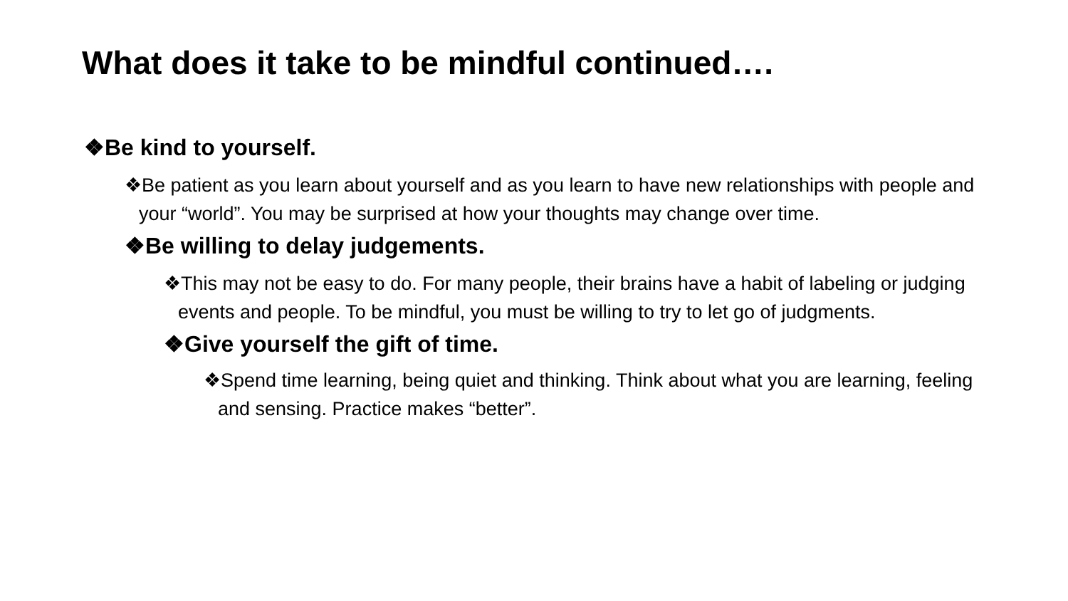What does it take to be mindful continued….
❖Be kind to yourself.
❖Be patient as you learn about yourself and as you learn to have new relationships with people and your “world”. You may be surprised at how your thoughts may change over time.
❖Be willing to delay judgements.
❖This may not be easy to do. For many people, their brains have a habit of labeling or judging events and people. To be mindful, you must be willing to try to let go of judgments.
❖Give yourself the gift of time.
❖Spend time learning, being quiet and thinking. Think about what you are learning, feeling and sensing. Practice makes “better”.